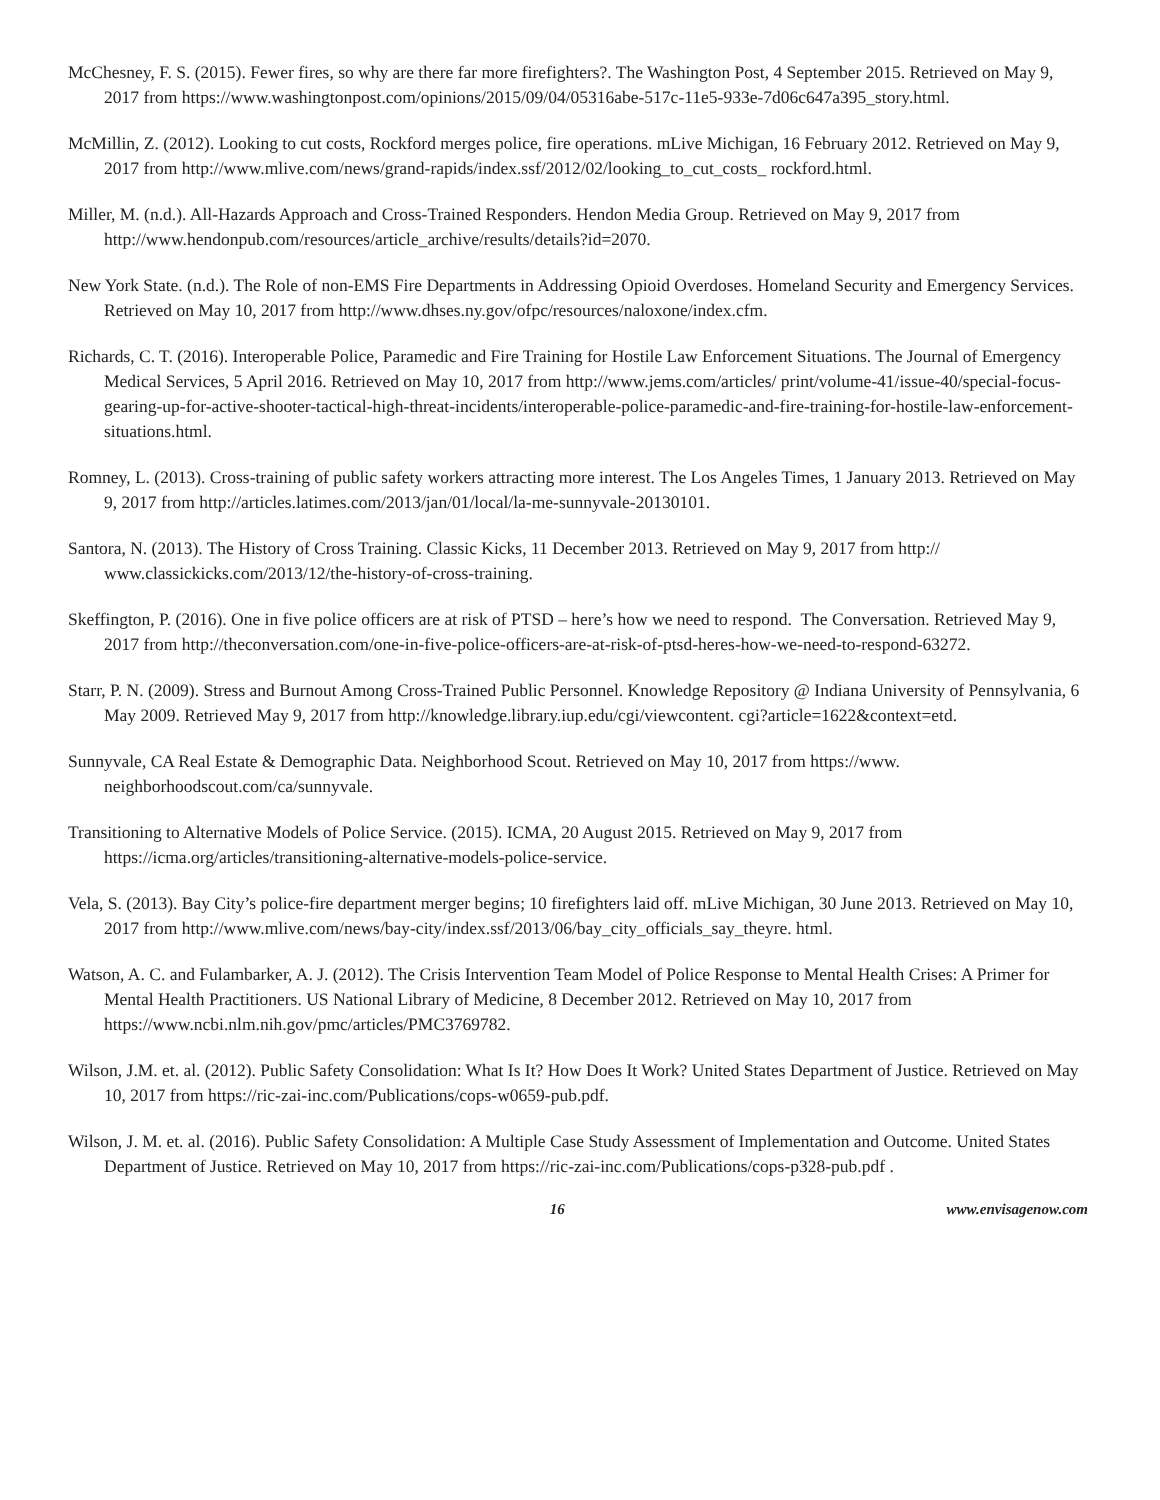McChesney, F. S. (2015). Fewer fires, so why are there far more firefighters?. The Washington Post, 4 September 2015. Retrieved on May 9, 2017 from https://www.washingtonpost.com/opinions/2015/09/04/05316abe-517c-11e5-933e-7d06c647a395_story.html.
McMillin, Z. (2012). Looking to cut costs, Rockford merges police, fire operations. mLive Michigan, 16 February 2012. Retrieved on May 9, 2017 from http://www.mlive.com/news/grand-rapids/index.ssf/2012/02/looking_to_cut_costs_ rockford.html.
Miller, M. (n.d.). All-Hazards Approach and Cross-Trained Responders. Hendon Media Group. Retrieved on May 9, 2017 from http://www.hendonpub.com/resources/article_archive/results/details?id=2070.
New York State. (n.d.). The Role of non-EMS Fire Departments in Addressing Opioid Overdoses. Homeland Security and Emergency Services. Retrieved on May 10, 2017 from http://www.dhses.ny.gov/ofpc/resources/naloxone/index.cfm.
Richards, C. T. (2016). Interoperable Police, Paramedic and Fire Training for Hostile Law Enforcement Situations. The Journal of Emergency Medical Services, 5 April 2016. Retrieved on May 10, 2017 from http://www.jems.com/articles/ print/volume-41/issue-40/special-focus-gearing-up-for-active-shooter-tactical-high-threat-incidents/interoperable-police-paramedic-and-fire-training-for-hostile-law-enforcement-situations.html.
Romney, L. (2013). Cross-training of public safety workers attracting more interest. The Los Angeles Times, 1 January 2013. Retrieved on May 9, 2017 from http://articles.latimes.com/2013/jan/01/local/la-me-sunnyvale-20130101.
Santora, N. (2013). The History of Cross Training. Classic Kicks, 11 December 2013. Retrieved on May 9, 2017 from http:// www.classickicks.com/2013/12/the-history-of-cross-training.
Skeffington, P. (2016). One in five police officers are at risk of PTSD – here’s how we need to respond. The Conversation. Retrieved May 9, 2017 from http://theconversation.com/one-in-five-police-officers-are-at-risk-of-ptsd-heres-how-we-need-to-respond-63272.
Starr, P. N. (2009). Stress and Burnout Among Cross-Trained Public Personnel. Knowledge Repository @ Indiana University of Pennsylvania, 6 May 2009. Retrieved May 9, 2017 from http://knowledge.library.iup.edu/cgi/viewcontent. cgi?article=1622&context=etd.
Sunnyvale, CA Real Estate & Demographic Data. Neighborhood Scout. Retrieved on May 10, 2017 from https://www. neighborhoodscout.com/ca/sunnyvale.
Transitioning to Alternative Models of Police Service. (2015). ICMA, 20 August 2015. Retrieved on May 9, 2017 from https://icma.org/articles/transitioning-alternative-models-police-service.
Vela, S. (2013). Bay City’s police-fire department merger begins; 10 firefighters laid off. mLive Michigan, 30 June 2013. Retrieved on May 10, 2017 from http://www.mlive.com/news/bay-city/index.ssf/2013/06/bay_city_officials_say_theyre. html.
Watson, A. C. and Fulambarker, A. J. (2012). The Crisis Intervention Team Model of Police Response to Mental Health Crises: A Primer for Mental Health Practitioners. US National Library of Medicine, 8 December 2012. Retrieved on May 10, 2017 from https://www.ncbi.nlm.nih.gov/pmc/articles/PMC3769782.
Wilson, J.M. et. al. (2012). Public Safety Consolidation: What Is It? How Does It Work? United States Department of Justice. Retrieved on May 10, 2017 from https://ric-zai-inc.com/Publications/cops-w0659-pub.pdf.
Wilson, J. M. et. al. (2016). Public Safety Consolidation: A Multiple Case Study Assessment of Implementation and Outcome. United States Department of Justice. Retrieved on May 10, 2017 from https://ric-zai-inc.com/Publications/cops-p328-pub.pdf .
16 www.envisagenow.com